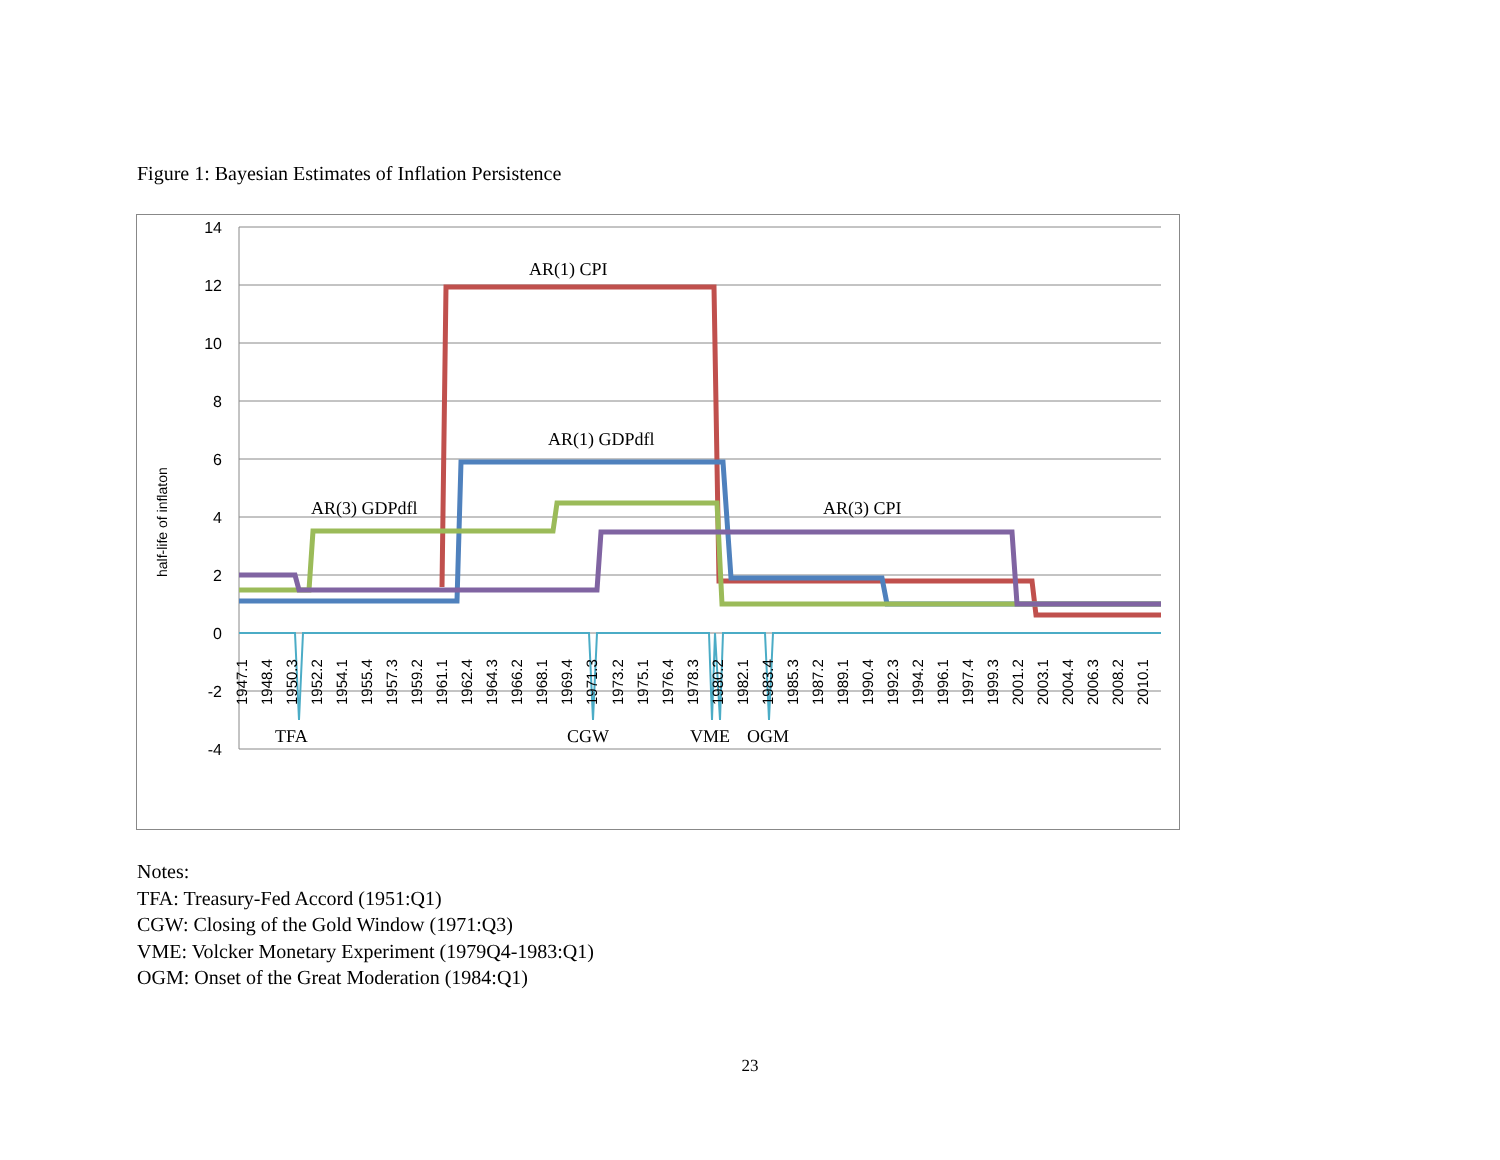Figure 1: Bayesian Estimates of Inflation Persistence
14
12
10
8
6
4
2
0
-2
-4
half-life of inflaton
AR(1) CPI
AR(1) GDPdfl
AR(3) GDPdfl
AR(3) CPI
TFA
CGW
VME
OGM
1947.1
1948.4
1950.3
1952.2
1954.1
1955.4
1957.3
1959.2
1961.1
1962.4
1964.3
1966.2
1968.1
1969.4
1971.3
1973.2
1975.1
1976.4
1978.3
1980.2
1982.1
1983.4
1985.3
1987.2
1989.1
1990.4
1992.3
1994.2
1996.1
1997.4
1999.3
2001.2
2003.1
2004.4
2006.3
2008.2
2010.1
Notes:
TFA: Treasury-Fed Accord (1951:Q1)
CGW: Closing of the Gold Window (1971:Q3)
VME: Volcker Monetary Experiment (1979Q4-1983:Q1)
OGM: Onset of the Great Moderation (1984:Q1)
23